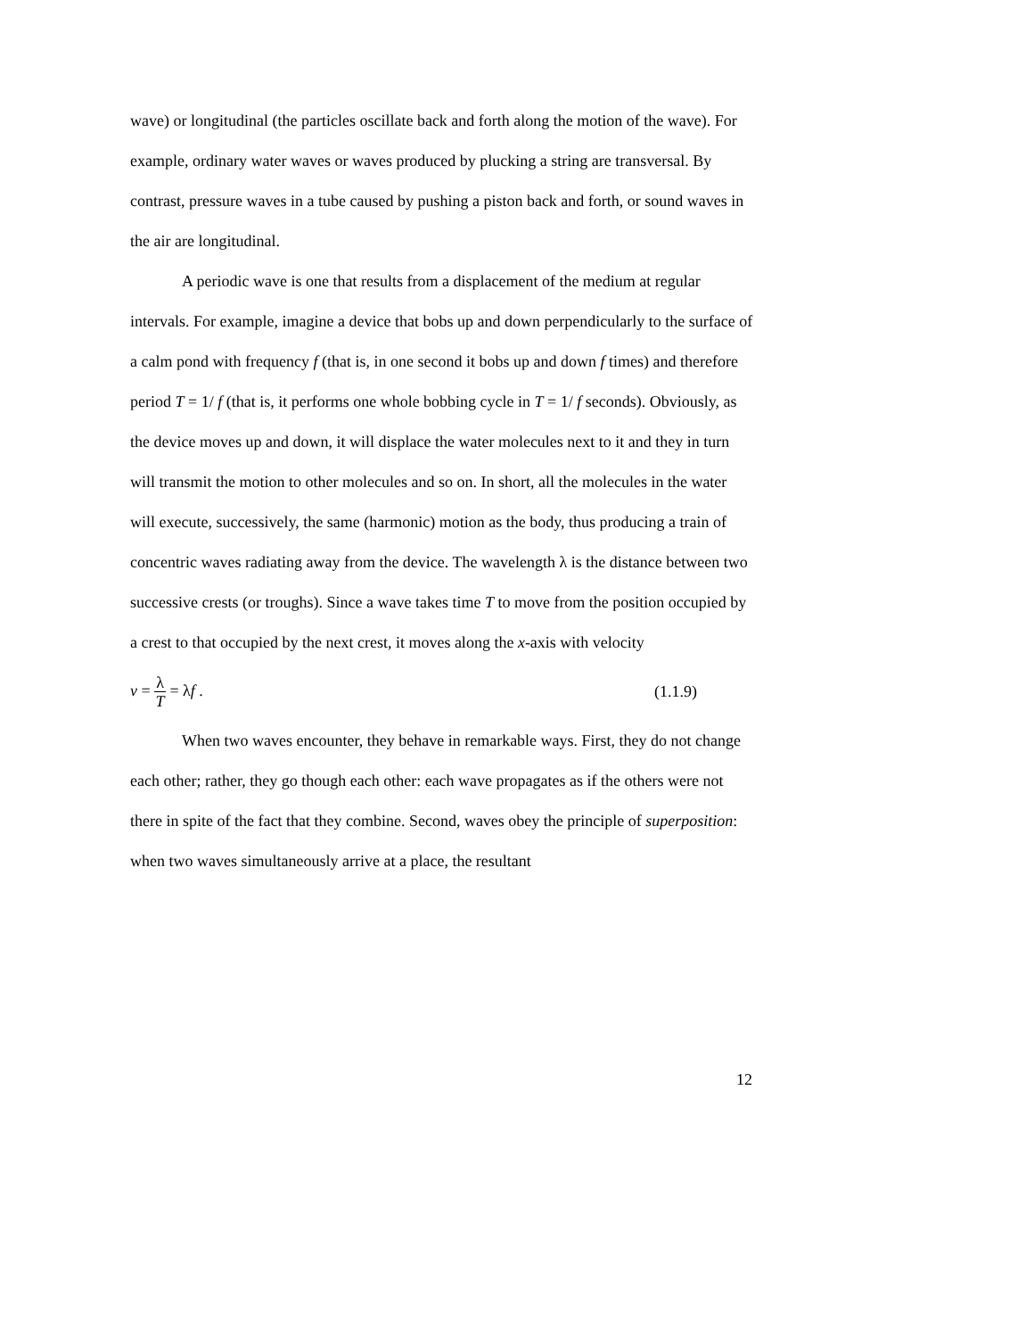wave) or longitudinal (the particles oscillate back and forth along the motion of the wave). For example, ordinary water waves or waves produced by plucking a string are transversal. By contrast, pressure waves in a tube caused by pushing a piston back and forth, or sound waves in the air are longitudinal.
A periodic wave is one that results from a displacement of the medium at regular intervals. For example, imagine a device that bobs up and down perpendicularly to the surface of a calm pond with frequency f (that is, in one second it bobs up and down f times) and therefore period T = 1/ f (that is, it performs one whole bobbing cycle in T = 1/ f seconds). Obviously, as the device moves up and down, it will displace the water molecules next to it and they in turn will transmit the motion to other molecules and so on. In short, all the molecules in the water will execute, successively, the same (harmonic) motion as the body, thus producing a train of concentric waves radiating away from the device. The wavelength λ is the distance between two successive crests (or troughs). Since a wave takes time T to move from the position occupied by a crest to that occupied by the next crest, it moves along the x-axis with velocity
v = λ T = λf . (1.1.9)
When two waves encounter, they behave in remarkable ways. First, they do not change each other; rather, they go though each other: each wave propagates as if the others were not there in spite of the fact that they combine. Second, waves obey the principle of superposition: when two waves simultaneously arrive at a place, the resultant
12